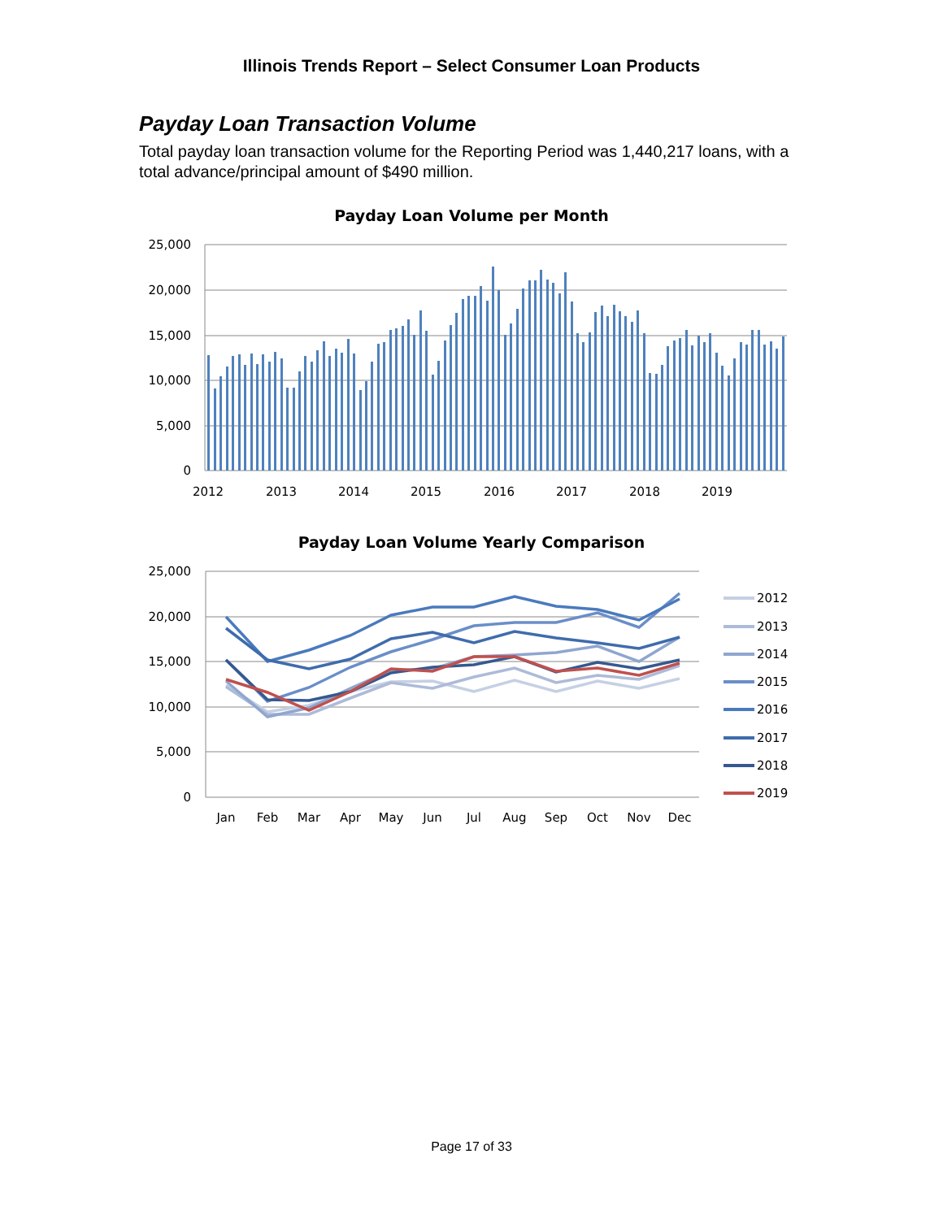Illinois Trends Report – Select Consumer Loan Products
Payday Loan Transaction Volume
Total payday loan transaction volume for the Reporting Period was 1,440,217 loans, with a total advance/principal amount of $490 million.
Payday Loan Volume per Month
25,000
20,000
15,000
10,000
5,000
0
2012
2013
2014
2015
2016
2017
2018
2019
Payday Loan Volume Yearly Comparison
25,000
20,000
15,000
10,000
5,000
0
Jan
Feb
Mar
Apr
May
Jun
Jul
Aug
Sep
Oct
Nov
Dec
2012
2013
2014
2015
2016
2017
2018
2019
Page 17 of 33